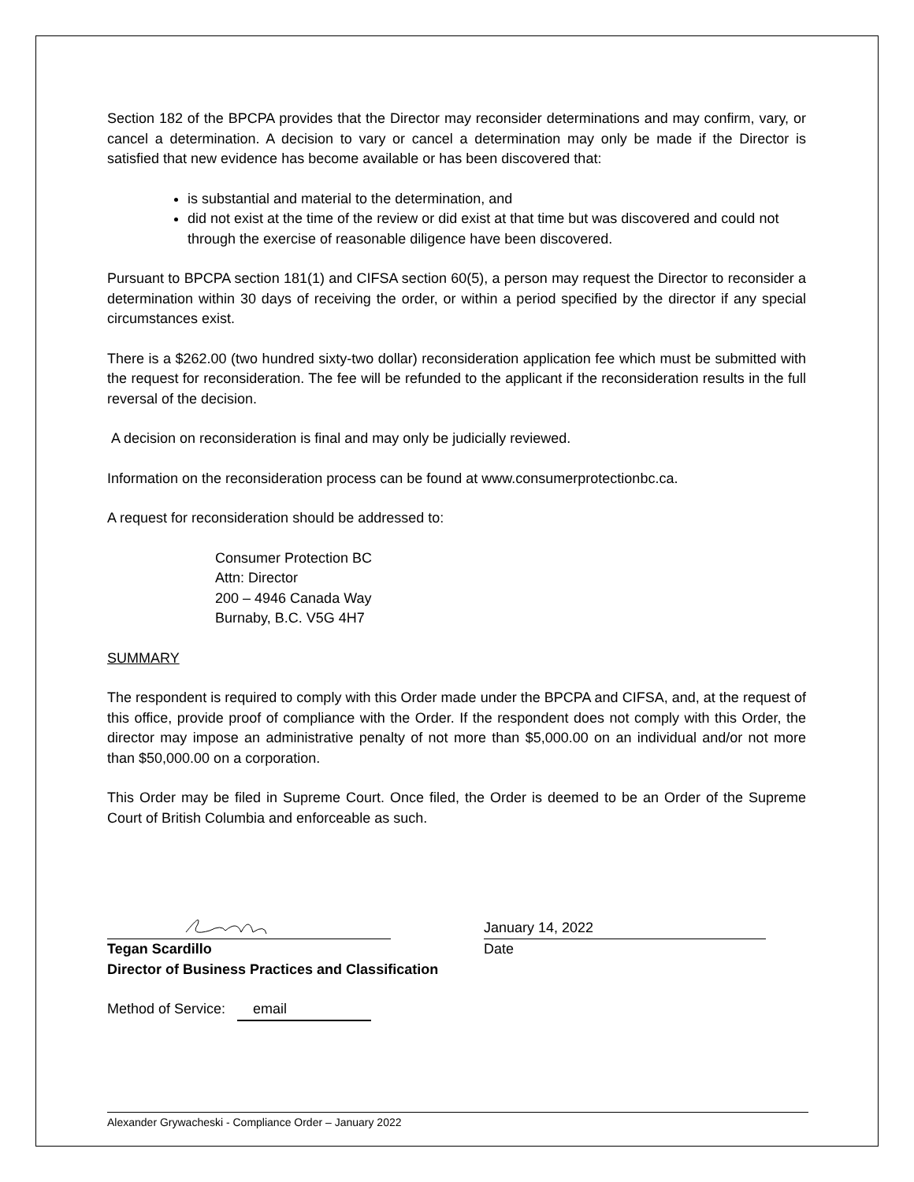Section 182 of the BPCPA provides that the Director may reconsider determinations and may confirm, vary, or cancel a determination. A decision to vary or cancel a determination may only be made if the Director is satisfied that new evidence has become available or has been discovered that:
is substantial and material to the determination, and
did not exist at the time of the review or did exist at that time but was discovered and could not through the exercise of reasonable diligence have been discovered.
Pursuant to BPCPA section 181(1) and CIFSA section 60(5), a person may request the Director to reconsider a determination within 30 days of receiving the order, or within a period specified by the director if any special circumstances exist.
There is a $262.00 (two hundred sixty-two dollar) reconsideration application fee which must be submitted with the request for reconsideration. The fee will be refunded to the applicant if the reconsideration results in the full reversal of the decision.
A decision on reconsideration is final and may only be judicially reviewed.
Information on the reconsideration process can be found at www.consumerprotectionbc.ca.
A request for reconsideration should be addressed to:
Consumer Protection BC
Attn: Director
200 – 4946 Canada Way
Burnaby, B.C. V5G 4H7
SUMMARY
The respondent is required to comply with this Order made under the BPCPA and CIFSA, and, at the request of this office, provide proof of compliance with the Order. If the respondent does not comply with this Order, the director may impose an administrative penalty of not more than $5,000.00 on an individual and/or not more than $50,000.00 on a corporation.
This Order may be filed in Supreme Court. Once filed, the Order is deemed to be an Order of the Supreme Court of British Columbia and enforceable as such.
Tegan Scardillo
January 14, 2022
Date
Director of Business Practices and Classification
Method of Service: email
Alexander Grywacheski - Compliance Order – January 2022